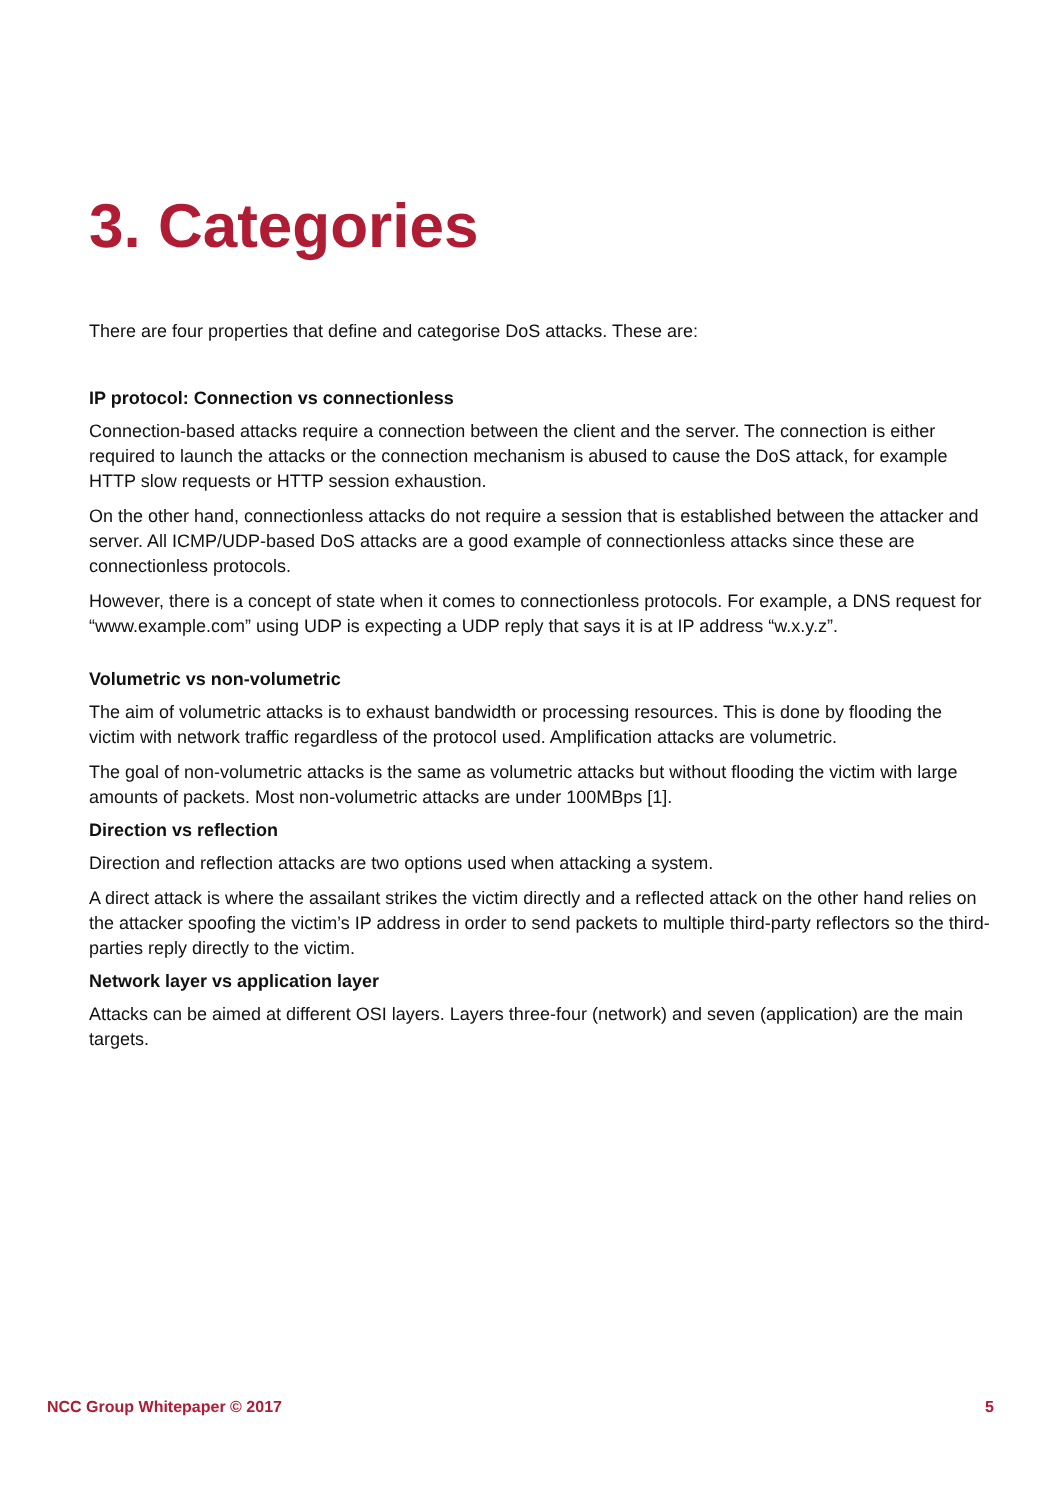3. Categories
There are four properties that define and categorise DoS attacks. These are:
IP protocol: Connection vs connectionless
Connection-based attacks require a connection between the client and the server. The connection is either required to launch the attacks or the connection mechanism is abused to cause the DoS attack, for example HTTP slow requests or HTTP session exhaustion.
On the other hand, connectionless attacks do not require a session that is established between the attacker and server. All ICMP/UDP-based DoS attacks are a good example of connectionless attacks since these are connectionless protocols.
However, there is a concept of state when it comes to connectionless protocols. For example, a DNS request for “www.example.com” using UDP is expecting a UDP reply that says it is at IP address “w.x.y.z”.
Volumetric vs non-volumetric
The aim of volumetric attacks is to exhaust bandwidth or processing resources. This is done by flooding the victim with network traffic regardless of the protocol used. Amplification attacks are volumetric.
The goal of non-volumetric attacks is the same as volumetric attacks but without flooding the victim with large amounts of packets. Most non-volumetric attacks are under 100MBps [1].
Direction vs reflection
Direction and reflection attacks are two options used when attacking a system.
A direct attack is where the assailant strikes the victim directly and a reflected attack on the other hand relies on the attacker spoofing the victim’s IP address in order to send packets to multiple third-party reflectors so the third-parties reply directly to the victim.
Network layer vs application layer
Attacks can be aimed at different OSI layers. Layers three-four (network) and seven (application) are the main targets.
NCC Group Whitepaper © 2017 5